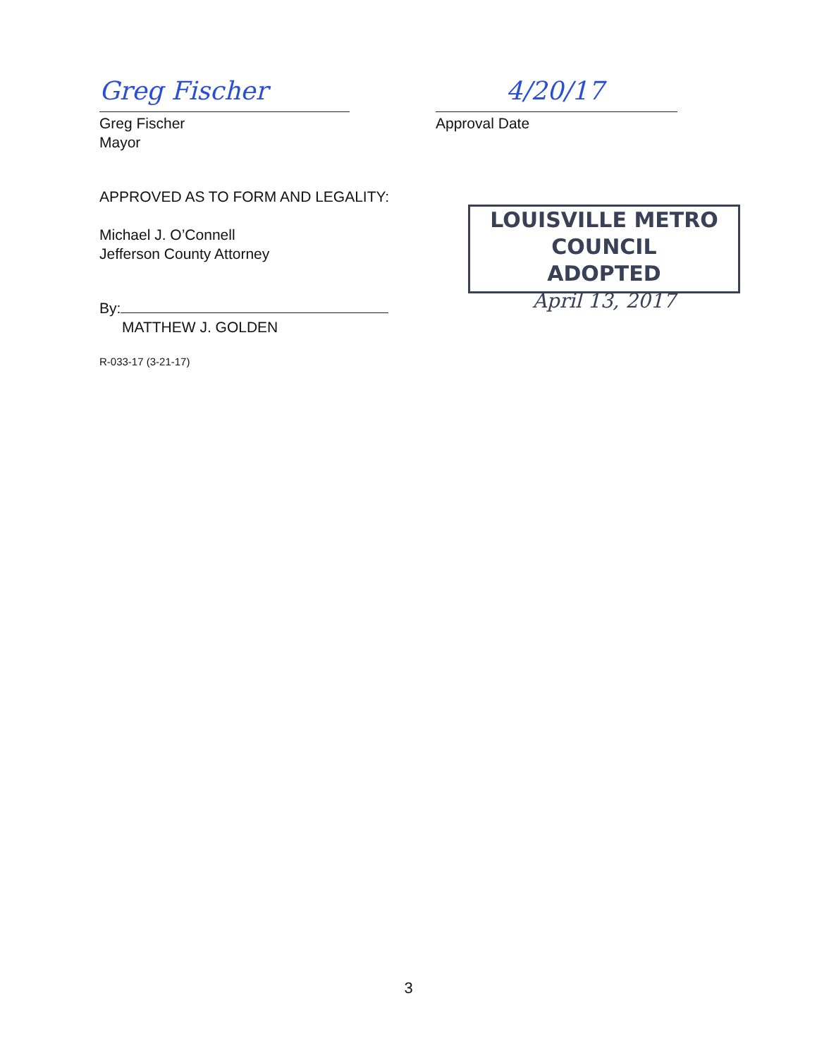Greg Fischer
Greg Fischer
Mayor
4/20/17
Approval Date
APPROVED AS TO FORM AND LEGALITY:
Michael J. O’Connell
Jefferson County Attorney
By:
MATTHEW J. GOLDEN
R-033-17 (3-21-17)
LOUISVILLE METRO COUNCIL
ADOPTED
April 13, 2017
3